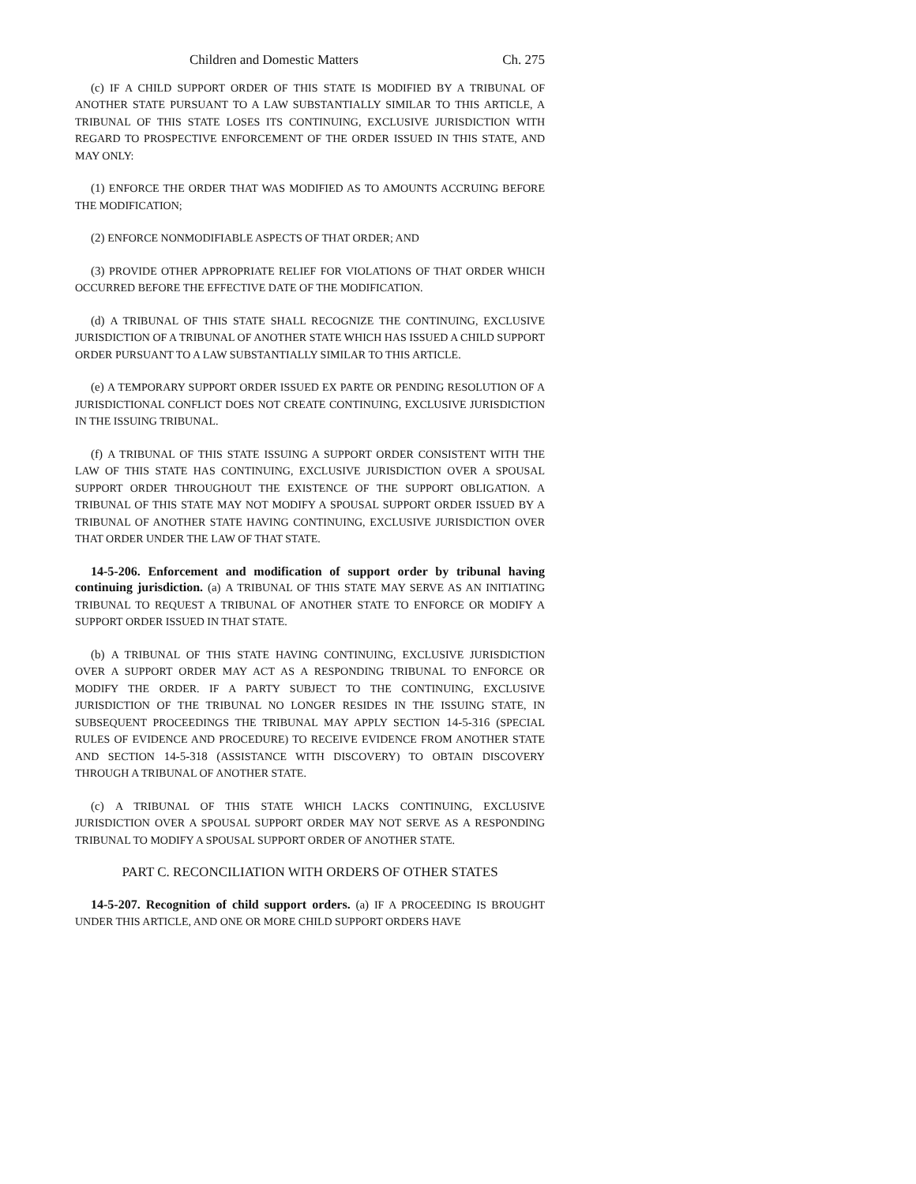Children and Domestic Matters Ch. 275
(c) IF A CHILD SUPPORT ORDER OF THIS STATE IS MODIFIED BY A TRIBUNAL OF ANOTHER STATE PURSUANT TO A LAW SUBSTANTIALLY SIMILAR TO THIS ARTICLE, A TRIBUNAL OF THIS STATE LOSES ITS CONTINUING, EXCLUSIVE JURISDICTION WITH REGARD TO PROSPECTIVE ENFORCEMENT OF THE ORDER ISSUED IN THIS STATE, AND MAY ONLY:
(1) ENFORCE THE ORDER THAT WAS MODIFIED AS TO AMOUNTS ACCRUING BEFORE THE MODIFICATION;
(2) ENFORCE NONMODIFIABLE ASPECTS OF THAT ORDER; AND
(3) PROVIDE OTHER APPROPRIATE RELIEF FOR VIOLATIONS OF THAT ORDER WHICH OCCURRED BEFORE THE EFFECTIVE DATE OF THE MODIFICATION.
(d) A TRIBUNAL OF THIS STATE SHALL RECOGNIZE THE CONTINUING, EXCLUSIVE JURISDICTION OF A TRIBUNAL OF ANOTHER STATE WHICH HAS ISSUED A CHILD SUPPORT ORDER PURSUANT TO A LAW SUBSTANTIALLY SIMILAR TO THIS ARTICLE.
(e) A TEMPORARY SUPPORT ORDER ISSUED EX PARTE OR PENDING RESOLUTION OF A JURISDICTIONAL CONFLICT DOES NOT CREATE CONTINUING, EXCLUSIVE JURISDICTION IN THE ISSUING TRIBUNAL.
(f) A TRIBUNAL OF THIS STATE ISSUING A SUPPORT ORDER CONSISTENT WITH THE LAW OF THIS STATE HAS CONTINUING, EXCLUSIVE JURISDICTION OVER A SPOUSAL SUPPORT ORDER THROUGHOUT THE EXISTENCE OF THE SUPPORT OBLIGATION. A TRIBUNAL OF THIS STATE MAY NOT MODIFY A SPOUSAL SUPPORT ORDER ISSUED BY A TRIBUNAL OF ANOTHER STATE HAVING CONTINUING, EXCLUSIVE JURISDICTION OVER THAT ORDER UNDER THE LAW OF THAT STATE.
14-5-206. Enforcement and modification of support order by tribunal having continuing jurisdiction. (a) A TRIBUNAL OF THIS STATE MAY SERVE AS AN INITIATING TRIBUNAL TO REQUEST A TRIBUNAL OF ANOTHER STATE TO ENFORCE OR MODIFY A SUPPORT ORDER ISSUED IN THAT STATE.
(b) A TRIBUNAL OF THIS STATE HAVING CONTINUING, EXCLUSIVE JURISDICTION OVER A SUPPORT ORDER MAY ACT AS A RESPONDING TRIBUNAL TO ENFORCE OR MODIFY THE ORDER. IF A PARTY SUBJECT TO THE CONTINUING, EXCLUSIVE JURISDICTION OF THE TRIBUNAL NO LONGER RESIDES IN THE ISSUING STATE, IN SUBSEQUENT PROCEEDINGS THE TRIBUNAL MAY APPLY SECTION 14-5-316 (SPECIAL RULES OF EVIDENCE AND PROCEDURE) TO RECEIVE EVIDENCE FROM ANOTHER STATE AND SECTION 14-5-318 (ASSISTANCE WITH DISCOVERY) TO OBTAIN DISCOVERY THROUGH A TRIBUNAL OF ANOTHER STATE.
(c) A TRIBUNAL OF THIS STATE WHICH LACKS CONTINUING, EXCLUSIVE JURISDICTION OVER A SPOUSAL SUPPORT ORDER MAY NOT SERVE AS A RESPONDING TRIBUNAL TO MODIFY A SPOUSAL SUPPORT ORDER OF ANOTHER STATE.
PART C. RECONCILIATION WITH ORDERS OF OTHER STATES
14-5-207. Recognition of child support orders. (a) IF A PROCEEDING IS BROUGHT UNDER THIS ARTICLE, AND ONE OR MORE CHILD SUPPORT ORDERS HAVE